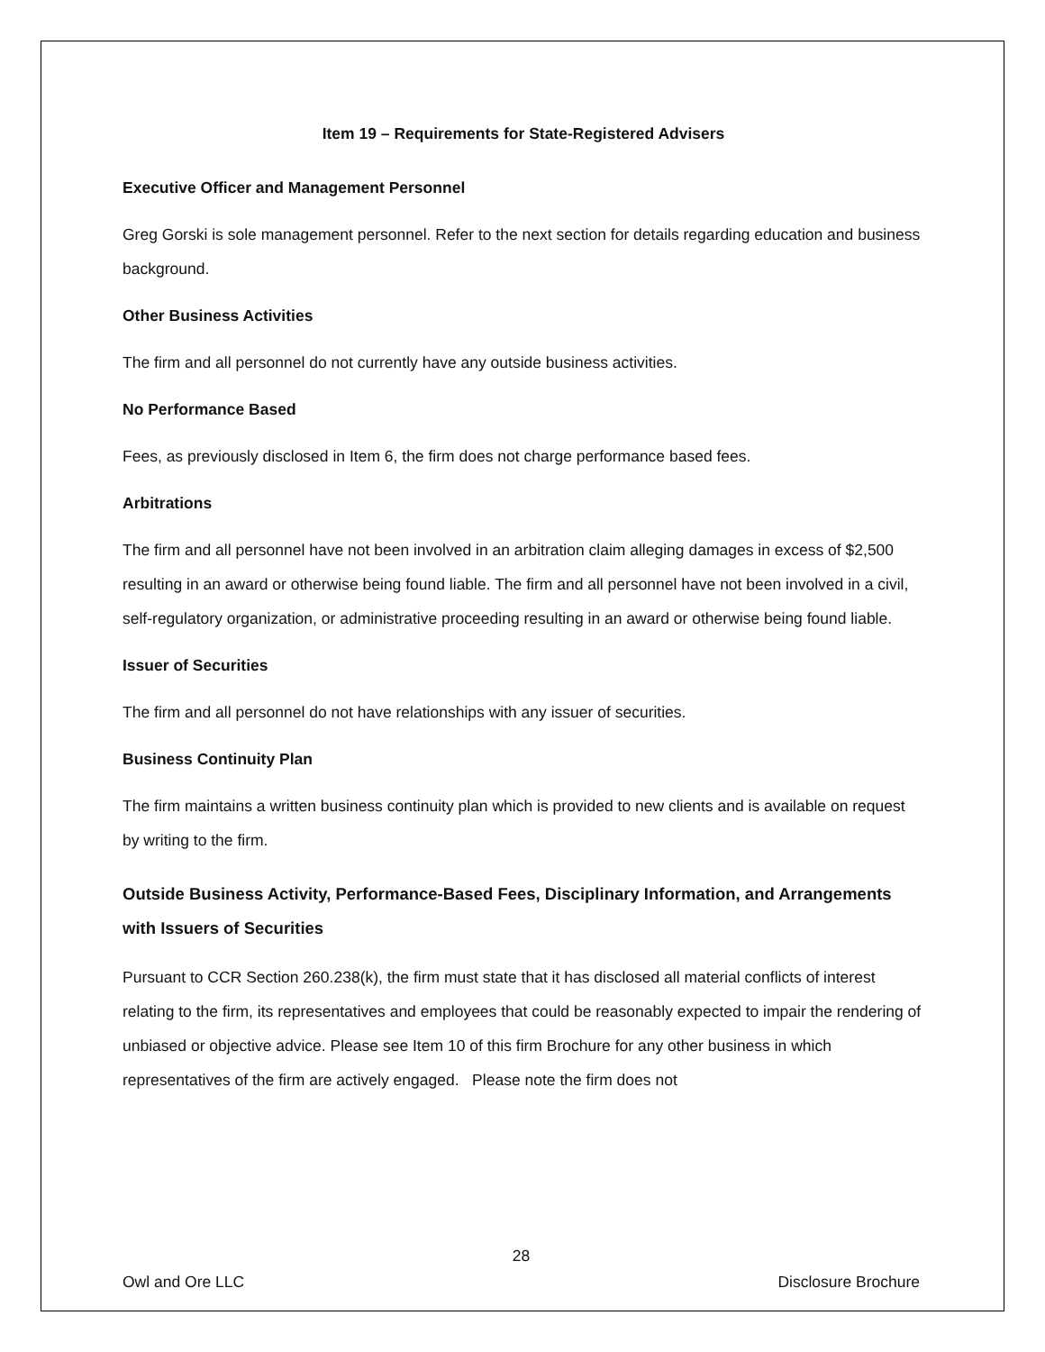Item 19 – Requirements for State-Registered Advisers
Executive Officer and Management Personnel
Greg Gorski is sole management personnel. Refer to the next section for details regarding education and business background.
Other Business Activities
The firm and all personnel do not currently have any outside business activities.
No Performance Based
Fees, as previously disclosed in Item 6, the firm does not charge performance based fees.
Arbitrations
The firm and all personnel have not been involved in an arbitration claim alleging damages in excess of $2,500 resulting in an award or otherwise being found liable. The firm and all personnel have not been involved in a civil, self-regulatory organization, or administrative proceeding resulting in an award or otherwise being found liable.
Issuer of Securities
The firm and all personnel do not have relationships with any issuer of securities.
Business Continuity Plan
The firm maintains a written business continuity plan which is provided to new clients and is available on request by writing to the firm.
Outside Business Activity, Performance-Based Fees, Disciplinary Information, and Arrangements with Issuers of Securities
Pursuant to CCR Section 260.238(k), the firm must state that it has disclosed all material conflicts of interest relating to the firm, its representatives and employees that could be reasonably expected to impair the rendering of unbiased or objective advice. Please see Item 10 of this firm Brochure for any other business in which representatives of the firm are actively engaged. Please note the firm does not
28
Owl and Ore LLC Disclosure Brochure